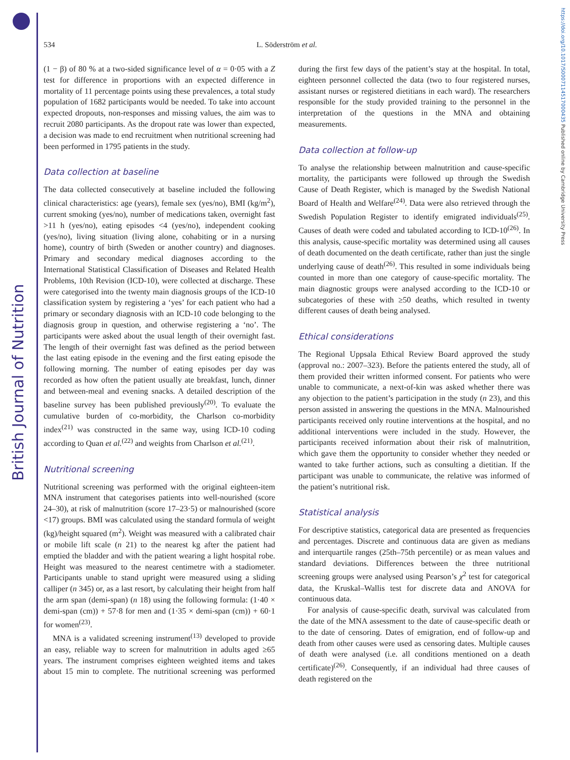British Journal of Nutrition
https://doi.org/10.1017/S0007114517000435 Published online by Cambridge University Press
534 L. Söderström et al.
(1 − β) of 80 % at a two-sided significance level of α = 0·05 with a Z test for difference in proportions with an expected difference in mortality of 11 percentage points using these prevalences, a total study population of 1682 participants would be needed. To take into account expected dropouts, non-responses and missing values, the aim was to recruit 2080 participants. As the dropout rate was lower than expected, a decision was made to end recruitment when nutritional screening had been performed in 1795 patients in the study.
Data collection at baseline
The data collected consecutively at baseline included the following clinical characteristics: age (years), female sex (yes/no), BMI (kg/m<sup>2</sup>), current smoking (yes/no), number of medications taken, overnight fast >11 h (yes/no), eating episodes <4 (yes/no), independent cooking (yes/no), living situation (living alone, cohabiting or in a nursing home), country of birth (Sweden or another country) and diagnoses. Primary and secondary medical diagnoses according to the International Statistical Classification of Diseases and Related Health Problems, 10th Revision (ICD-10), were collected at discharge. These were categorised into the twenty main diagnosis groups of the ICD-10 classification system by registering a ‘yes’ for each patient who had a primary or secondary diagnosis with an ICD-10 code belonging to the diagnosis group in question, and otherwise registering a ‘no’. The participants were asked about the usual length of their overnight fast. The length of their overnight fast was defined as the period between the last eating episode in the evening and the first eating episode the following morning. The number of eating episodes per day was recorded as how often the patient usually ate breakfast, lunch, dinner and between-meal and evening snacks. A detailed description of the baseline survey has been published previously<sup>(20)</sup>. To evaluate the cumulative burden of co-morbidity, the Charlson co-morbidity index<sup>(21)</sup> was constructed in the same way, using ICD-10 coding according to Quan et al.<sup>(22)</sup> and weights from Charlson et al.<sup>(21)</sup>.
Nutritional screening
Nutritional screening was performed with the original eighteen-item MNA instrument that categorises patients into well-nourished (score 24–30), at risk of malnutrition (score 17–23·5) or malnourished (score <17) groups. BMI was calculated using the standard formula of weight (kg)/height squared (m<sup>2</sup>). Weight was measured with a calibrated chair or mobile lift scale (n 21) to the nearest kg after the patient had emptied the bladder and with the patient wearing a light hospital robe. Height was measured to the nearest centimetre with a stadiometer. Participants unable to stand upright were measured using a sliding calliper (n 345) or, as a last resort, by calculating their height from half the arm span (demi-span) (n 18) using the following formula: (1·40 × demi-span (cm)) + 57·8 for men and (1·35 × demi-span (cm)) + 60·1 for women<sup>(23)</sup>.
MNA is a validated screening instrument<sup>(13)</sup> developed to provide an easy, reliable way to screen for malnutrition in adults aged ≥65 years. The instrument comprises eighteen weighted items and takes about 15 min to complete. The nutritional screening was performed during the first few days of the patient’s stay at the hospital. In total, eighteen personnel collected the data (two to four registered nurses, assistant nurses or registered dietitians in each ward). The researchers responsible for the study provided training to the personnel in the interpretation of the questions in the MNA and obtaining measurements.
Data collection at follow-up
To analyse the relationship between malnutrition and cause-specific mortality, the participants were followed up through the Swedish Cause of Death Register, which is managed by the Swedish National Board of Health and Welfare<sup>(24)</sup>. Data were also retrieved through the Swedish Population Register to identify emigrated individuals<sup>(25)</sup>. Causes of death were coded and tabulated according to ICD-10<sup>(26)</sup>. In this analysis, cause-specific mortality was determined using all causes of death documented on the death certificate, rather than just the single underlying cause of death<sup>(26)</sup>. This resulted in some individuals being counted in more than one category of cause-specific mortality. The main diagnostic groups were analysed according to the ICD-10 or subcategories of these with ≥50 deaths, which resulted in twenty different causes of death being analysed.
Ethical considerations
The Regional Uppsala Ethical Review Board approved the study (approval no.: 2007–323). Before the patients entered the study, all of them provided their written informed consent. For patients who were unable to communicate, a next-of-kin was asked whether there was any objection to the patient’s participation in the study (n 23), and this person assisted in answering the questions in the MNA. Malnourished participants received only routine interventions at the hospital, and no additional interventions were included in the study. However, the participants received information about their risk of malnutrition, which gave them the opportunity to consider whether they needed or wanted to take further actions, such as consulting a dietitian. If the participant was unable to communicate, the relative was informed of the patient’s nutritional risk.
Statistical analysis
For descriptive statistics, categorical data are presented as frequencies and percentages. Discrete and continuous data are given as medians and interquartile ranges (25th–75th percentile) or as mean values and standard deviations. Differences between the three nutritional screening groups were analysed using Pearson’s χ<sup>2</sup> test for categorical data, the Kruskal–Wallis test for discrete data and ANOVA for continuous data.
For analysis of cause-specific death, survival was calculated from the date of the MNA assessment to the date of cause-specific death or to the date of censoring. Dates of emigration, end of follow-up and death from other causes were used as censoring dates. Multiple causes of death were analysed (i.e. all conditions mentioned on a death certificate)<sup>(26)</sup>. Consequently, if an individual had three causes of death registered on the